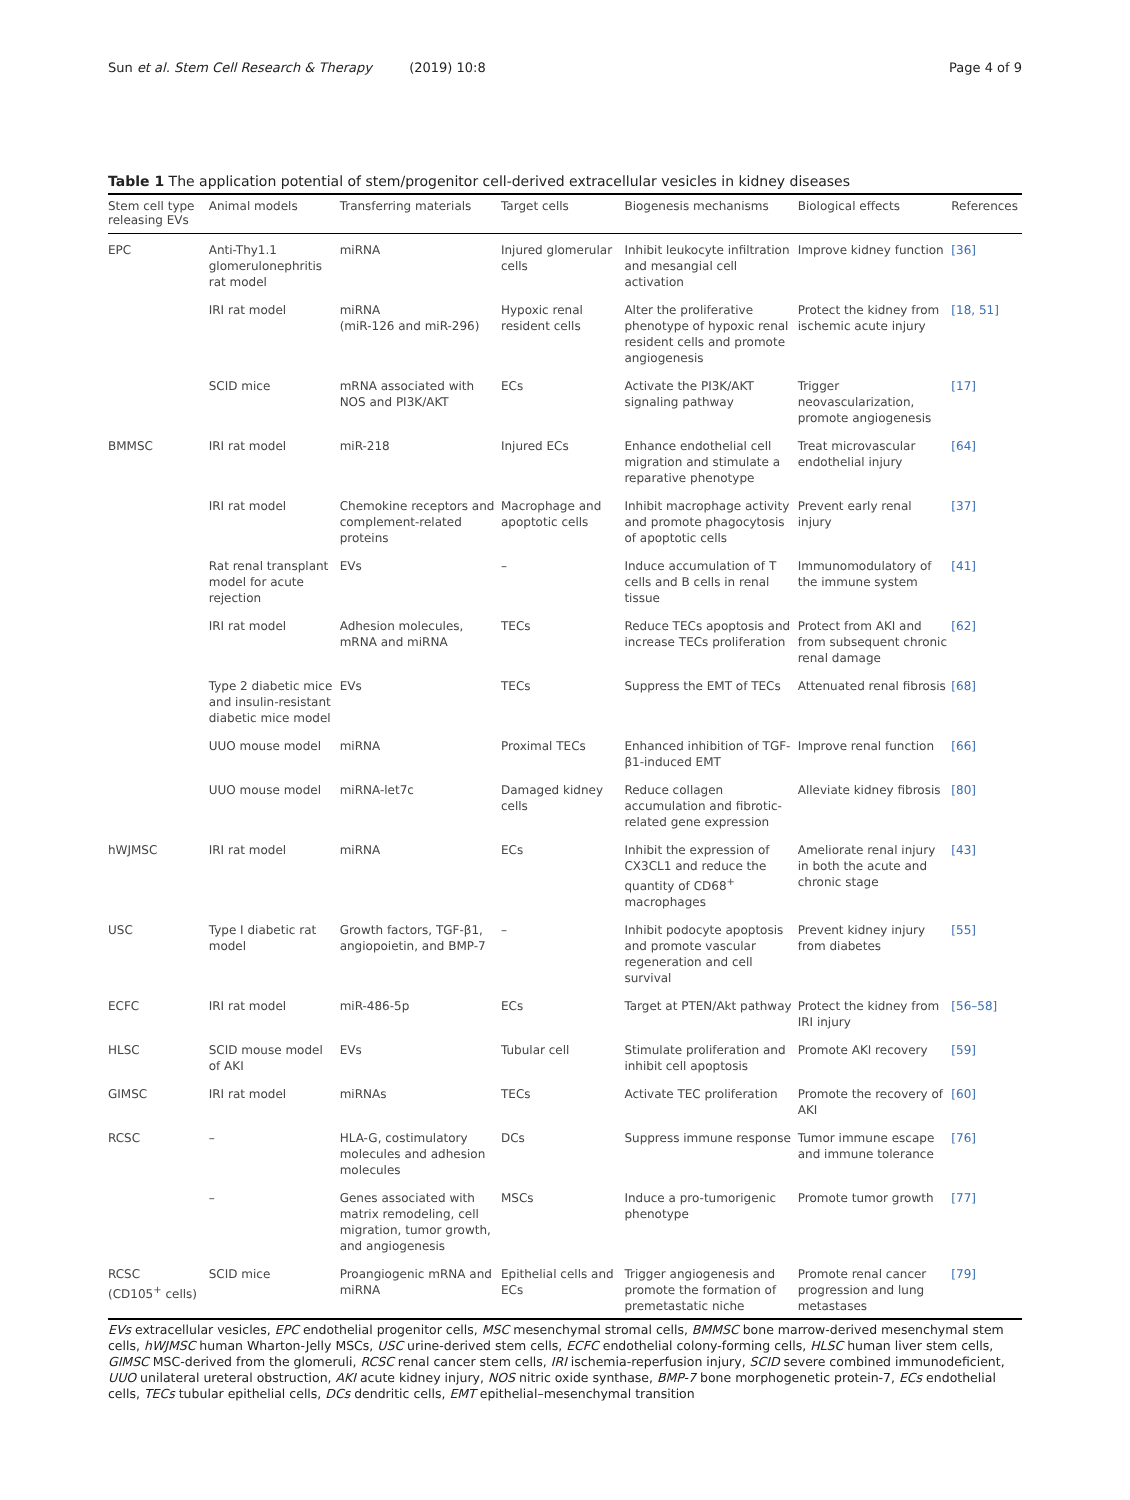Sun et al. Stem Cell Research & Therapy (2019) 10:8
Page 4 of 9
Table 1 The application potential of stem/progenitor cell-derived extracellular vesicles in kidney diseases
| Stem cell type releasing EVs | Animal models | Transferring materials | Target cells | Biogenesis mechanisms | Biological effects | References |
| --- | --- | --- | --- | --- | --- | --- |
| EPC | Anti-Thy1.1 glomerulonephritis rat model | miRNA | Injured glomerular cells | Inhibit leukocyte infiltration and mesangial cell activation | Improve kidney function | [36] |
| | IRI rat model | miRNA (miR-126 and miR-296) | Hypoxic renal resident cells | Alter the proliferative phenotype of hypoxic renal resident cells and promote angiogenesis | Protect the kidney from ischemic acute injury | [18, 51] |
| | SCID mice | mRNA associated with NOS and PI3K/AKT | ECs | Activate the PI3K/AKT signaling pathway | Trigger neovascularization, promote angiogenesis | [17] |
| BMMSC | IRI rat model | miR-218 | Injured ECs | Enhance endothelial cell migration and stimulate a reparative phenotype | Treat microvascular endothelial injury | [64] |
| | IRI rat model | Chemokine receptors and complement-related proteins | Macrophage and apoptotic cells | Inhibit macrophage activity and promote phagocytosis of apoptotic cells | Prevent early renal injury | [37] |
| | Rat renal transplant model for acute rejection | EVs | – | Induce accumulation of T cells and B cells in renal tissue | Immunomodulatory of the immune system | [41] |
| | IRI rat model | Adhesion molecules, mRNA and miRNA | TECs | Reduce TECs apoptosis and increase TECs proliferation | Protect from AKI and from subsequent chronic renal damage | [62] |
| | Type 2 diabetic mice and insulin-resistant diabetic mice model | EVs | TECs | Suppress the EMT of TECs | Attenuated renal fibrosis | [68] |
| | UUO mouse model | miRNA | Proximal TECs | Enhanced inhibition of TGF-β1-induced EMT | Improve renal function | [66] |
| | UUO mouse model | miRNA-let7c | Damaged kidney cells | Reduce collagen accumulation and fibrotic-related gene expression | Alleviate kidney fibrosis | [80] |
| hWJMSC | IRI rat model | miRNA | ECs | Inhibit the expression of CX3CL1 and reduce the quantity of CD68<sup>+</sup> macrophages | Ameliorate renal injury in both the acute and chronic stage | [43] |
| USC | Type I diabetic rat model | Growth factors, TGF-β1, angiopoietin, and BMP-7 | – | Inhibit podocyte apoptosis and promote vascular regeneration and cell survival | Prevent kidney injury from diabetes | [55] |
| ECFC | IRI rat model | miR-486-5p | ECs | Target at PTEN/Akt pathway | Protect the kidney from IRI injury | [56–58] |
| HLSC | SCID mouse model of AKI | EVs | Tubular cell | Stimulate proliferation and inhibit cell apoptosis | Promote AKI recovery | [59] |
| GIMSC | IRI rat model | miRNAs | TECs | Activate TEC proliferation | Promote the recovery of AKI | [60] |
| RCSC | – | HLA-G, costimulatory molecules and adhesion molecules | DCs | Suppress immune response | Tumor immune escape and immune tolerance | [76] |
| | – | Genes associated with matrix remodeling, cell migration, tumor growth, and angiogenesis | MSCs | Induce a pro-tumorigenic phenotype | Promote tumor growth | [77] |
| RCSC (CD105<sup>+</sup> cells) | SCID mice | Proangiogenic mRNA and miRNA | Epithelial cells and ECs | Trigger angiogenesis and promote the formation of premetastatic niche | Promote renal cancer progression and lung metastases | [79] |
EVs extracellular vesicles, EPC endothelial progenitor cells, MSC mesenchymal stromal cells, BMMSC bone marrow-derived mesenchymal stem cells, hWJMSC human Wharton-Jelly MSCs, USC urine-derived stem cells, ECFC endothelial colony-forming cells, HLSC human liver stem cells, GIMSC MSC-derived from the glomeruli, RCSC renal cancer stem cells, IRI ischemia-reperfusion injury, SCID severe combined immunodeficient, UUO unilateral ureteral obstruction, AKI acute kidney injury, NOS nitric oxide synthase, BMP-7 bone morphogenetic protein-7, ECs endothelial cells, TECs tubular epithelial cells, DCs dendritic cells, EMT epithelial–mesenchymal transition